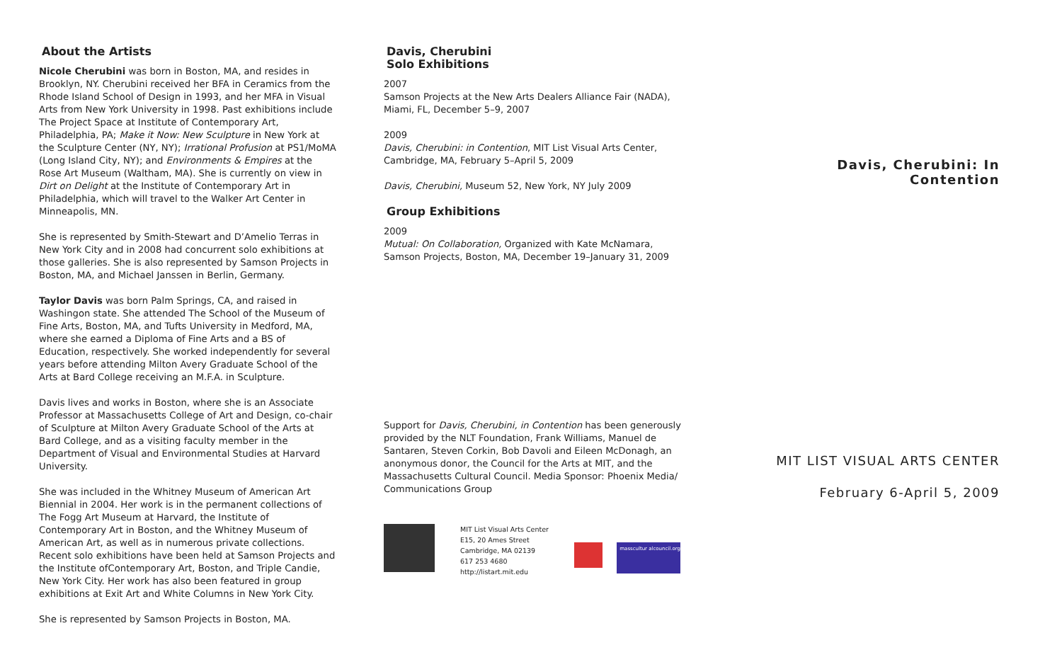About the Artists
Nicole Cherubini was born in Boston, MA, and resides in Brooklyn, NY. Cherubini received her BFA in Ceramics from the Rhode Island School of Design in 1993, and her MFA in Visual Arts from New York University in 1998. Past exhibitions include The Project Space at Institute of Contemporary Art, Philadelphia, PA; Make it Now: New Sculpture in New York at the Sculpture Center (NY, NY); Irrational Profusion at PS1/MoMA (Long Island City, NY); and Environments & Empires at the Rose Art Museum (Waltham, MA). She is currently on view in Dirt on Delight at the Institute of Contemporary Art in Philadelphia, which will travel to the Walker Art Center in Minneapolis, MN.
She is represented by Smith-Stewart and D’Amelio Terras in New York City and in 2008 had concurrent solo exhibitions at those galleries. She is also represented by Samson Projects in Boston, MA, and Michael Janssen in Berlin, Germany.
Taylor Davis was born Palm Springs, CA, and raised in Washingon state. She attended The School of the Museum of Fine Arts, Boston, MA, and Tufts University in Medford, MA, where she earned a Diploma of Fine Arts and a BS of Education, respectively. She worked independently for several years before attending Milton Avery Graduate School of the Arts at Bard College receiving an M.F.A. in Sculpture.
Davis lives and works in Boston, where she is an Associate Professor at Massachusetts College of Art and Design, co-chair of Sculpture at Milton Avery Graduate School of the Arts at Bard College, and as a visiting faculty member in the Department of Visual and Environmental Studies at Harvard University.
She was included in the Whitney Museum of American Art Biennial in 2004. Her work is in the permanent collections of The Fogg Art Museum at Harvard, the Institute of Contemporary Art in Boston, and the Whitney Museum of American Art, as well as in numerous private collections. Recent solo exhibitions have been held at Samson Projects and the Institute ofContemporary Art, Boston, and Triple Candie, New York City. Her work has also been featured in group exhibitions at Exit Art and White Columns in New York City.
She is represented by Samson Projects in Boston, MA.
Davis, Cherubini
Solo Exhibitions
2007
Samson Projects at the New Arts Dealers Alliance Fair (NADA), Miami, FL, December 5–9, 2007
2009
Davis, Cherubini: in Contention, MIT List Visual Arts Center, Cambridge, MA, February 5–April 5, 2009
Davis, Cherubini, Museum 52, New York, NY July 2009
Group Exhibitions
2009
Mutual: On Collaboration, Organized with Kate McNamara, Samson Projects, Boston, MA, December 19–January 31, 2009
Support for Davis, Cherubini, in Contention has been generously provided by the NLT Foundation, Frank Williams, Manuel de Santaren, Steven Corkin, Bob Davoli and Eileen McDonagh, an anonymous donor, the Council for the Arts at MIT, and the Massachusetts Cultural Council. Media Sponsor: Phoenix Media/ Communications Group
MIT List Visual Arts Center
E15, 20 Ames Street
Cambridge, MA 02139
617 253 4680
http://listart.mit.edu
masscultur alcouncil.org
Davis, Cherubini: In Contention
MIT LIST VISUAL ARTS CENTER
February 6-April 5, 2009